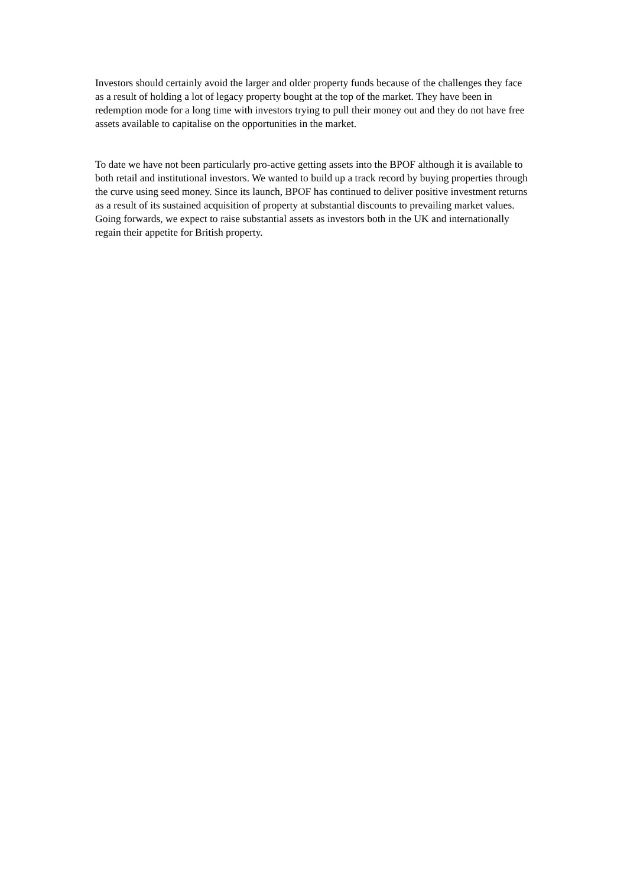Investors should certainly avoid the larger and older property funds because of the challenges they face as a result of holding a lot of legacy property bought at the top of the market. They have been in redemption mode for a long time with investors trying to pull their money out and they do not have free assets available to capitalise on the opportunities in the market.
To date we have not been particularly pro-active getting assets into the BPOF although it is available to both retail and institutional investors. We wanted to build up a track record by buying properties through the curve using seed money. Since its launch, BPOF has continued to deliver positive investment returns as a result of its sustained acquisition of property at substantial discounts to prevailing market values. Going forwards, we expect to raise substantial assets as investors both in the UK and internationally regain their appetite for British property.